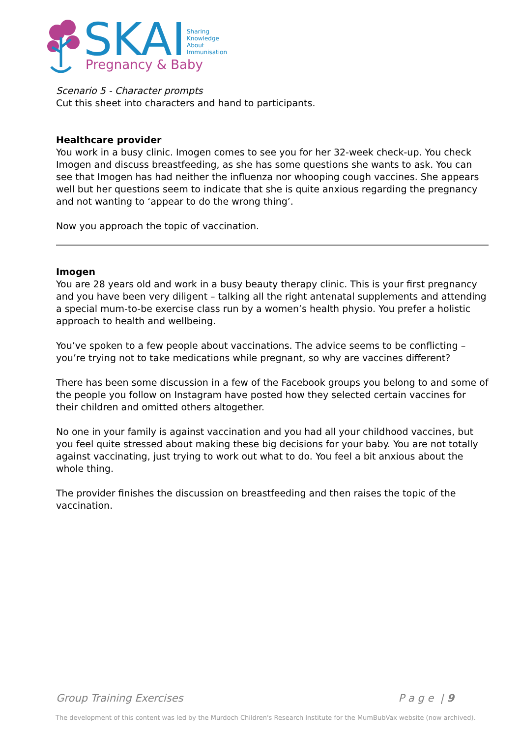SKAI
Sharing
Knowledge
About
Immunisation
Pregnancy & Baby
Scenario 5 - Character prompts
Cut this sheet into characters and hand to participants.
Healthcare provider
You work in a busy clinic. Imogen comes to see you for her 32-week check-up. You check Imogen and discuss breastfeeding, as she has some questions she wants to ask. You can see that Imogen has had neither the influenza nor whooping cough vaccines. She appears well but her questions seem to indicate that she is quite anxious regarding the pregnancy and not wanting to ‘appear to do the wrong thing’.
Now you approach the topic of vaccination.
Imogen
You are 28 years old and work in a busy beauty therapy clinic. This is your first pregnancy and you have been very diligent – talking all the right antenatal supplements and attending a special mum-to-be exercise class run by a women’s health physio. You prefer a holistic approach to health and wellbeing.
You’ve spoken to a few people about vaccinations. The advice seems to be conflicting – you’re trying not to take medications while pregnant, so why are vaccines different?
There has been some discussion in a few of the Facebook groups you belong to and some of the people you follow on Instagram have posted how they selected certain vaccines for their children and omitted others altogether.
No one in your family is against vaccination and you had all your childhood vaccines, but you feel quite stressed about making these big decisions for your baby. You are not totally against vaccinating, just trying to work out what to do. You feel a bit anxious about the whole thing.
The provider finishes the discussion on breastfeeding and then raises the topic of the vaccination.
Group Training Exercises P a g e | 9
The development of this content was led by the Murdoch Children's Research Institute for the MumBubVax website (now archived).